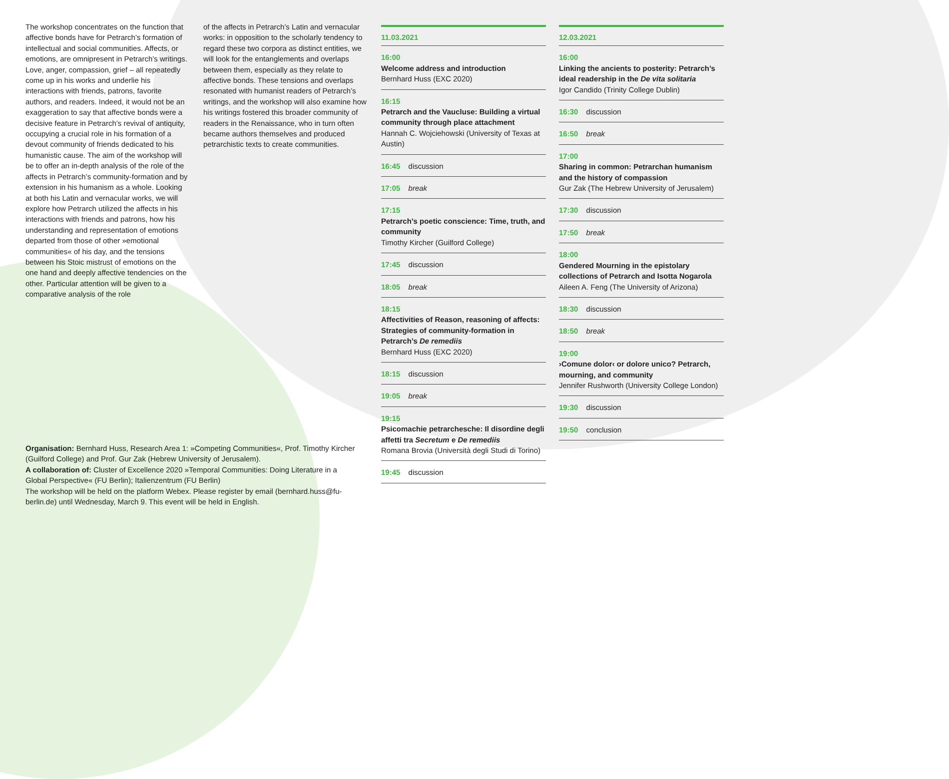The workshop concentrates on the function that affective bonds have for Petrarch’s formation of intellectual and social communities. Affects, or emotions, are omnipresent in Petrarch’s writings. Love, anger, compassion, grief – all repeatedly come up in his works and underlie his interactions with friends, patrons, favorite authors, and readers. Indeed, it would not be an exaggeration to say that affective bonds were a decisive feature in Petrarch’s revival of antiquity, occupying a crucial role in his formation of a devout community of friends dedicated to his humanistic cause. The aim of the workshop will be to offer an in-depth analysis of the role of the affects in Petrarch’s community-formation and by extension in his humanism as a whole. Looking at both his Latin and vernacular works, we will explore how Petrarch utilized the affects in his interactions with friends and patrons, how his understanding and representation of emotions departed from those of other »emotional communities« of his day, and the tensions between his Stoic mistrust of emotions on the one hand and deeply affective tendencies on the other. Particular attention will be given to a comparative analysis of the role
of the affects in Petrarch’s Latin and vernacular works: in opposition to the scholarly tendency to regard these two corpora as distinct entities, we will look for the entanglements and overlaps between them, especially as they relate to affective bonds. These tensions and overlaps resonated with humanist readers of Petrarch’s writings, and the workshop will also examine how his writings fostered this broader community of readers in the Renaissance, who in turn often became authors themselves and produced petrarchistic texts to create communities.
11.03.2021
16:00
Welcome address and introduction
Bernhard Huss (EXC 2020)
16:15
Petrarch and the Vaucluse: Building a virtual community through place attachment
Hannah C. Wojciehowski (University of Texas at Austin)
16:45 discussion
17:05 break
17:15
Petrarch’s poetic conscience: Time, truth, and community
Timothy Kircher (Guilford College)
17:45 discussion
18:05 break
18:15
Affectivities of Reason, reasoning of affects: Strategies of community-formation in Petrarch’s De remediis
Bernhard Huss (EXC 2020)
18:15 discussion
19:05 break
19:15
Psicomachie petrarchesche: Il disordine degli affetti tra Secretum e De remediis
Romana Brovia (Università degli Studi di Torino)
19:45 discussion
12.03.2021
16:00
Linking the ancients to posterity: Petrarch’s ideal readership in the De vita solitaria
Igor Candido (Trinity College Dublin)
16:30 discussion
16:50 break
17:00
Sharing in common: Petrarchan humanism and the history of compassion
Gur Zak (The Hebrew University of Jerusalem)
17:30 discussion
17:50 break
18:00
Gendered Mourning in the epistolary collections of Petrarch and Isotta Nogarola
Aileen A. Feng (The University of Arizona)
18:30 discussion
18:50 break
19:00
›Comune dolor‹ or dolore unico? Petrarch, mourning, and community
Jennifer Rushworth (University College London)
19:30 discussion
19:50 conclusion
Organisation: Bernhard Huss, Research Area 1: »Competing Communities«, Prof. Timothy Kircher (Guilford College) and Prof. Gur Zak (Hebrew University of Jerusalem).
A collaboration of: Cluster of Excellence 2020 »Temporal Communities: Doing Literature in a Global Perspective« (FU Berlin); Italienzentrum (FU Berlin)
The workshop will be held on the platform Webex. Please register by email (bernhard.huss@fu-berlin.de) until Wednesday, March 9. This event will be held in English.